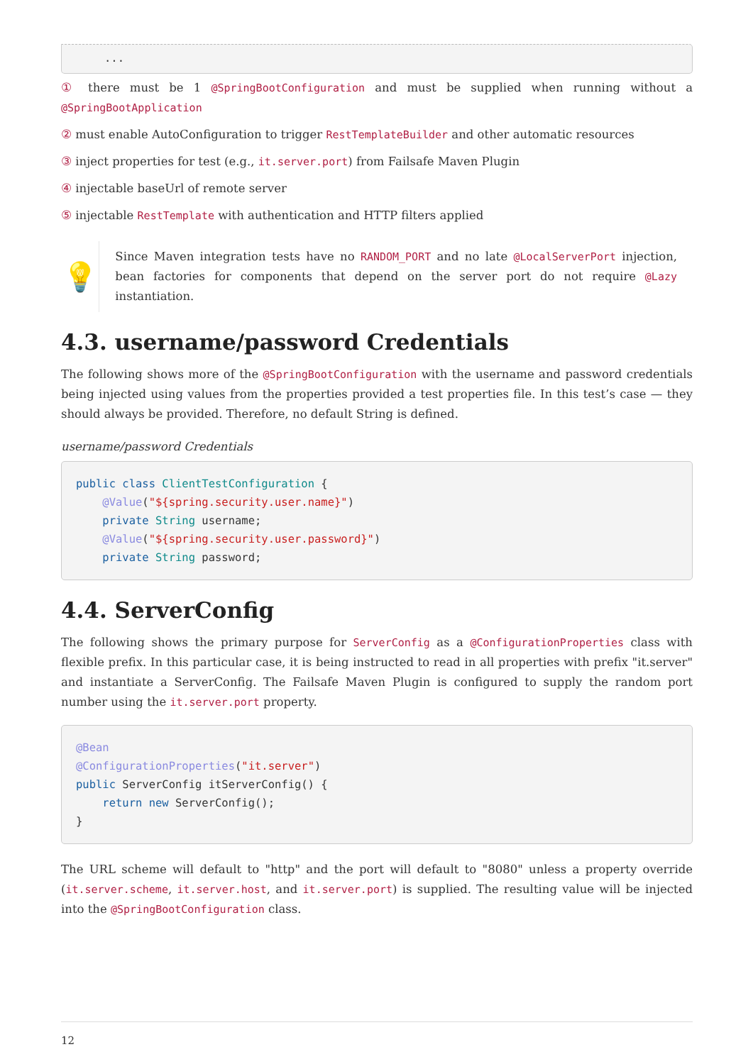...
① there must be 1 @SpringBootConfiguration and must be supplied when running without a @SpringBootApplication
② must enable AutoConfiguration to trigger RestTemplateBuilder and other automatic resources
③ inject properties for test (e.g., it.server.port) from Failsafe Maven Plugin
④ injectable baseUrl of remote server
⑤ injectable RestTemplate with authentication and HTTP filters applied
💡
Since Maven integration tests have no RANDOM_PORT and no late @LocalServerPort injection, bean factories for components that depend on the server port do not require @Lazy instantiation.
4.3. username/password Credentials
The following shows more of the @SpringBootConfiguration with the username and password credentials being injected using values from the properties provided a test properties file. In this test’s case — they should always be provided. Therefore, no default String is defined.
username/password Credentials
public class ClientTestConfiguration {
    @Value("${spring.security.user.name}")
    private String username;
    @Value("${spring.security.user.password}")
    private String password;
4.4. ServerConfig
The following shows the primary purpose for ServerConfig as a @ConfigurationProperties class with flexible prefix. In this particular case, it is being instructed to read in all properties with prefix "it.server" and instantiate a ServerConfig. The Failsafe Maven Plugin is configured to supply the random port number using the it.server.port property.
@Bean
@ConfigurationProperties("it.server")
public ServerConfig itServerConfig() {
    return new ServerConfig();
}
The URL scheme will default to "http" and the port will default to "8080" unless a property override (it.server.scheme, it.server.host, and it.server.port) is supplied. The resulting value will be injected into the @SpringBootConfiguration class.
12